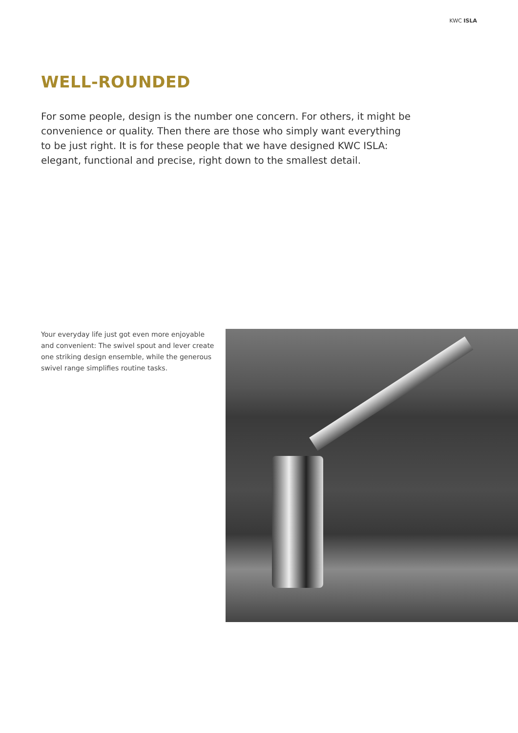KWC ISLA
WELL-ROUNDED
For some people, design is the number one concern. For others, it might be convenience or quality. Then there are those who simply want everything to be just right. It is for these people that we have designed KWC ISLA: elegant, functional and precise, right down to the smallest detail.
Your everyday life just got even more enjoyable and convenient: The swivel spout and lever create one striking design ensemble, while the generous swivel range simplifies routine tasks.